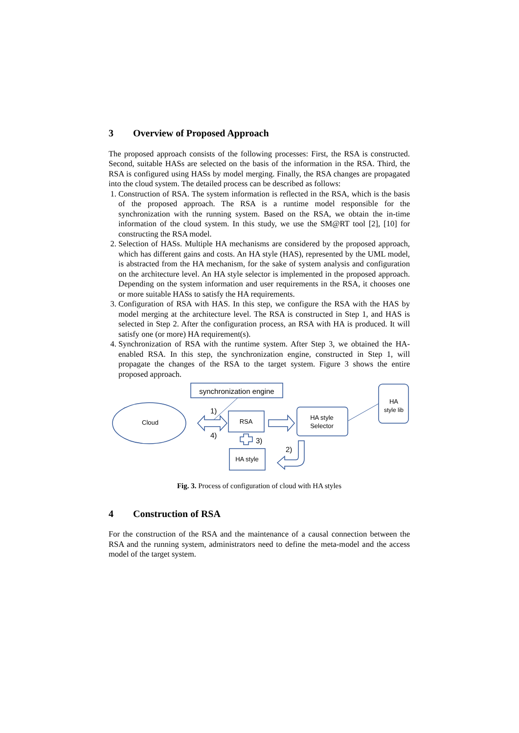3 Overview of Proposed Approach
The proposed approach consists of the following processes: First, the RSA is constructed. Second, suitable HASs are selected on the basis of the information in the RSA. Third, the RSA is configured using HASs by model merging. Finally, the RSA changes are propagated into the cloud system. The detailed process can be described as follows:
1. Construction of RSA. The system information is reflected in the RSA, which is the basis of the proposed approach. The RSA is a runtime model responsible for the synchronization with the running system. Based on the RSA, we obtain the in-time information of the cloud system. In this study, we use the SM@RT tool [2], [10] for constructing the RSA model.
2. Selection of HASs. Multiple HA mechanisms are considered by the proposed approach, which has different gains and costs. An HA style (HAS), represented by the UML model, is abstracted from the HA mechanism, for the sake of system analysis and configuration on the architecture level. An HA style selector is implemented in the proposed approach. Depending on the system information and user requirements in the RSA, it chooses one or more suitable HASs to satisfy the HA requirements.
3. Configuration of RSA with HAS. In this step, we configure the RSA with the HAS by model merging at the architecture level. The RSA is constructed in Step 1, and HAS is selected in Step 2. After the configuration process, an RSA with HA is produced. It will satisfy one (or more) HA requirement(s).
4. Synchronization of RSA with the runtime system. After Step 3, we obtained the HA-enabled RSA. In this step, the synchronization engine, constructed in Step 1, will propagate the changes of the RSA to the target system. Figure 3 shows the entire proposed approach.
synchronization engine
Cloud
RSA
HA style
Selector
HA
style lib
HA style
1)
4)
3)
2)
Fig. 3. Process of configuration of cloud with HA styles
4 Construction of RSA
For the construction of the RSA and the maintenance of a causal connection between the RSA and the running system, administrators need to define the meta-model and the access model of the target system.